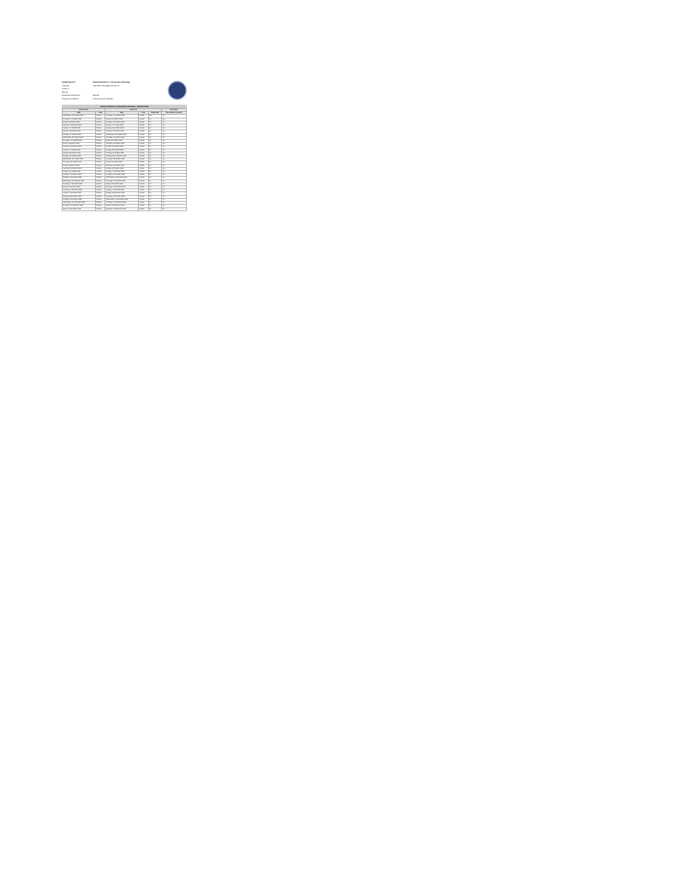Sampling Point: Monitoring Point 11 - Stormwater Discharge Licensee: Capo Byron Management Pty Ltd Location: EPL No: Parameters Monitored: Rainfall Frequency & Method: Continuous Auto Sampler
TIPPING BUCKET CONTINUOUS RAINFALL MONITORING
| Period From | | Period To | | | Daily Rain |
| --- | --- | --- | --- | --- | --- |
| Date | Time | Date | Time | Total (mm) | Max Intensity (mm/hr) |
| Wednesday, 13 October 2021 | 9:00am | Thursday, 14 October 2021 | 9:00am | 10.0 | n/a |
| Thursday, 14 October 2021 | 9:00am | Friday, 15 October 2021 | 9:00am | 0.0 | n/a |
| Friday, 15 October 2021 | 9:00am | Saturday, 16 October 2021 | 9:00am | 0.0 | n/a |
| Saturday, 16 October 2021 | 9:00am | Sunday, 17 October 2021 | 9:00am | 0.0 | n/a |
| Sunday, 17 October 2021 | 9:00am | Monday, 18 October 2021 | 9:00am | 0.0 | n/a |
| Monday, 18 October 2021 | 9:00am | Tuesday, 19 October 2021 | 9:00am | 0.0 | n/a |
| Tuesday, 19 October 2021 | 9:00am | Wednesday, 20 October 2021 | 9:00am | 0.0 | n/a |
| Wednesday, 20 October 2021 | 9:00am | Thursday, 21 October 2021 | 9:00am | 0.0 | n/a |
| Thursday, 21 October 2021 | 9:00am | Friday, 22 October 2021 | 9:00am | 0.0 | n/a |
| Friday, 22 October 2021 | 9:00am | Saturday, 23 October 2021 | 9:00am | 0.0 | n/a |
| Saturday, 23 October 2021 | 9:00am | Sunday, 24 October 2021 | 9:00am | 0.0 | n/a |
| Sunday, 24 October 2021 | 9:00am | Monday, 25 October 2021 | 9:00am | 0.0 | n/a |
| Monday, 25 October 2021 | 9:00am | Tuesday, 26 October 2021 | 9:00am | 0.0 | n/a |
| Tuesday, 26 October 2021 | 9:00am | Wednesday, 27 October 2021 | 9:00am | 0.0 | n/a |
| Wednesday, 27 October 2021 | 9:00am | Thursday, 28 October 2021 | 9:00am | 0.0 | n/a |
| Thursday, 28 October 2021 | 9:00am | Friday, 29 October 2021 | 9:00am | 0.0 | n/a |
| Friday, 29 October 2021 | 9:00am | Saturday, 30 October 2021 | 9:00am | 0.0 | n/a |
| Saturday, 30 October 2021 | 9:00am | Sunday, 31 October 2021 | 9:00am | 0.0 | n/a |
| Sunday, 31 October 2021 | 9:00am | Monday, 1 November 2021 | 9:00am | 0.0 | n/a |
| Monday, 1 November 2021 | 9:00am | Tuesday, 2 November 2021 | 9:00am | 0.0 | n/a |
| Tuesday, 2 November 2021 | 9:00am | Wednesday, 3 November 2021 | 9:00am | 0.0 | n/a |
| Wednesday, 3 November 2021 | 9:00am | Thursday, 4 November 2021 | 9:00am | 0.0 | 0.0 |
| Thursday, 4 November 2021 | 9:00am | Friday, 5 November 2021 | 9:00am | 0.0 | 0.0 |
| Friday, 5 November 2021 | 9:00am | Saturday, 6 November 2021 | 9:00am | 0.0 | 0.0 |
| Saturday, 6 November 2021 | 9:00am | Sunday, 7 November 2021 | 9:00am | 0.0 | 0.0 |
| Sunday, 7 November 2021 | 9:00am | Monday, 8 November 2021 | 9:00am | 0.0 | 0.0 |
| Monday, 8 November 2021 | 9:00am | Tuesday, 9 November 2021 | 9:00am | 0.0 | 0.0 |
| Tuesday, 9 November 2021 | 9:00am | Wednesday, 10 November 2021 | 9:00am | 0.0 | 0.0 |
| Wednesday, 10 November 2021 | 9:00am | Thursday, 11 November 2021 | 9:00am | 0.0 | 0.0 |
| Thursday, 11 November 2021 | 9:00am | Friday, 12 November 2021 | 9:00am | 0.0 | 0.0 |
| Friday, 12 November 2021 | 9:00am | Saturday, 13 November 2021 | 9:00am | 0.0 | 0.0 |